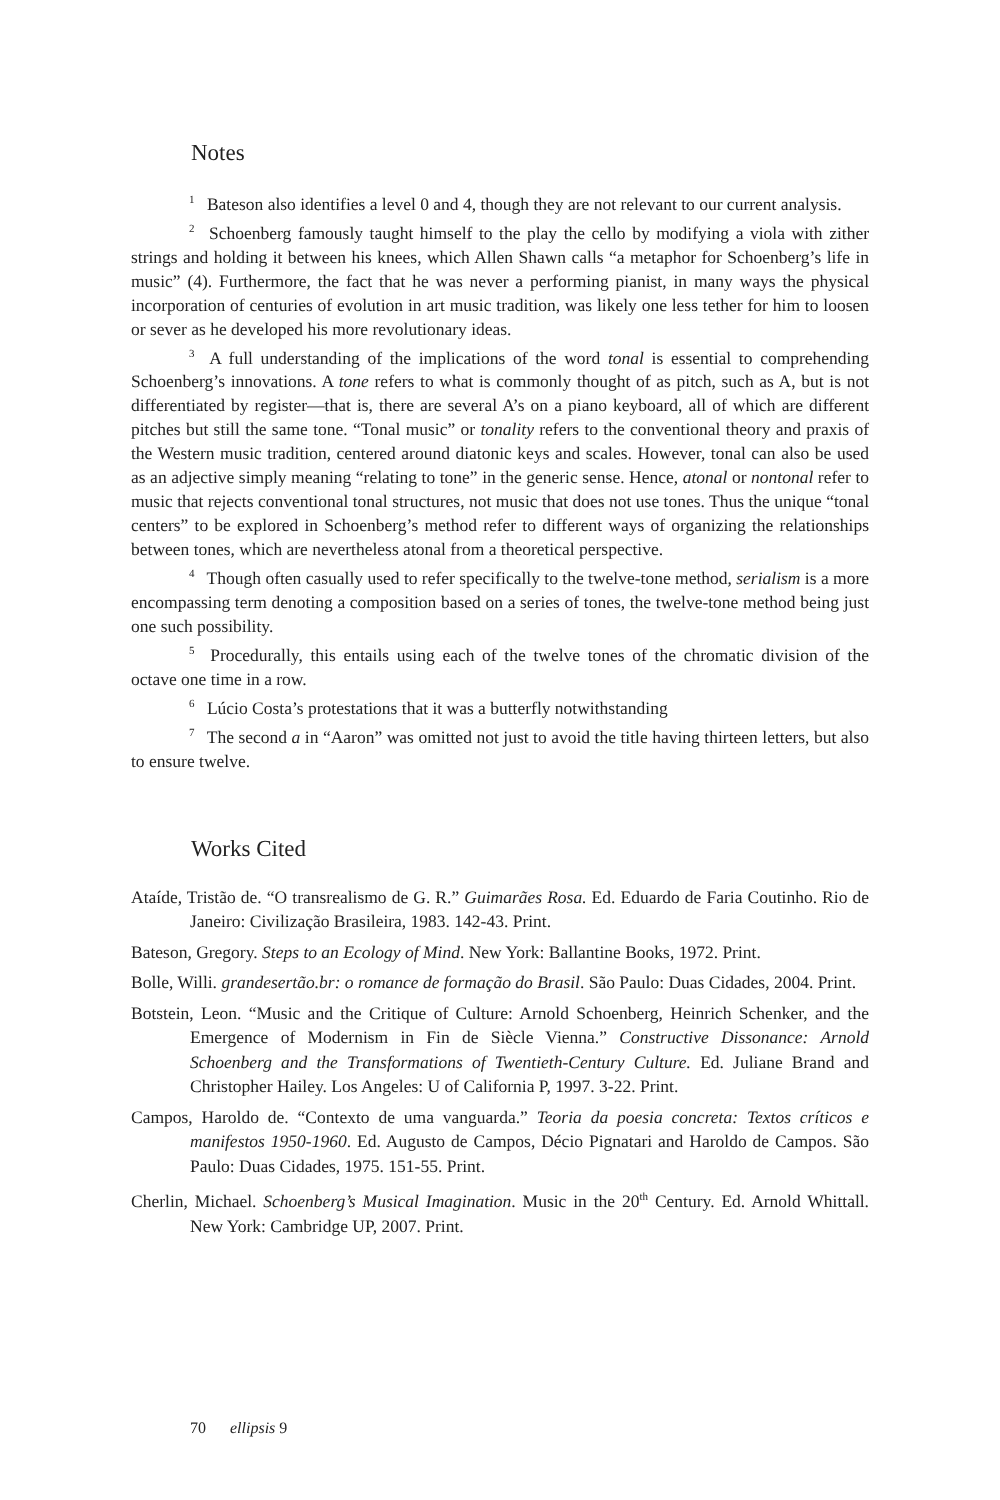Notes
<sup>1</sup> Bateson also identifies a level 0 and 4, though they are not relevant to our current analysis.
<sup>2</sup> Schoenberg famously taught himself to the play the cello by modifying a viola with zither strings and holding it between his knees, which Allen Shawn calls “a metaphor for Schoenberg’s life in music” (4). Furthermore, the fact that he was never a performing pianist, in many ways the physical incorporation of centuries of evolution in art music tradition, was likely one less tether for him to loosen or sever as he developed his more revolutionary ideas.
<sup>3</sup> A full understanding of the implications of the word tonal is essential to comprehending Schoenberg’s innovations. A tone refers to what is commonly thought of as pitch, such as A, but is not differentiated by register—that is, there are several A’s on a piano keyboard, all of which are different pitches but still the same tone. “Tonal music” or tonality refers to the conventional theory and praxis of the Western music tradition, centered around diatonic keys and scales. However, tonal can also be used as an adjective simply meaning “relating to tone” in the generic sense. Hence, atonal or nontonal refer to music that rejects conventional tonal structures, not music that does not use tones. Thus the unique “tonal centers” to be explored in Schoenberg’s method refer to different ways of organizing the relationships between tones, which are nevertheless atonal from a theoretical perspective.
<sup>4</sup> Though often casually used to refer specifically to the twelve-tone method, serialism is a more encompassing term denoting a composition based on a series of tones, the twelve-tone method being just one such possibility.
<sup>5</sup> Procedurally, this entails using each of the twelve tones of the chromatic division of the octave one time in a row.
<sup>6</sup> Lúcio Costa’s protestations that it was a butterfly notwithstanding
<sup>7</sup> The second a in “Aaron” was omitted not just to avoid the title having thirteen letters, but also to ensure twelve.
Works Cited
Ataíde, Tristão de. “O transrealismo de G. R.” Guimarães Rosa. Ed. Eduardo de Faria Coutinho. Rio de Janeiro: Civilização Brasileira, 1983. 142-43. Print.
Bateson, Gregory. Steps to an Ecology of Mind. New York: Ballantine Books, 1972. Print.
Bolle, Willi. grandesertão.br: o romance de formação do Brasil. São Paulo: Duas Cidades, 2004. Print.
Botstein, Leon. “Music and the Critique of Culture: Arnold Schoenberg, Heinrich Schenker, and the Emergence of Modernism in Fin de Siècle Vienna.” Constructive Dissonance: Arnold Schoenberg and the Transformations of Twentieth-Century Culture. Ed. Juliane Brand and Christopher Hailey. Los Angeles: U of California P, 1997. 3-22. Print.
Campos, Haroldo de. “Contexto de uma vanguarda.” Teoria da poesia concreta: Textos críticos e manifestos 1950-1960. Ed. Augusto de Campos, Décio Pignatari and Haroldo de Campos. São Paulo: Duas Cidades, 1975. 151-55. Print.
Cherlin, Michael. Schoenberg’s Musical Imagination. Music in the 20<sup>th</sup> Century. Ed. Arnold Whittall. New York: Cambridge UP, 2007. Print.
70 ellipsis 9